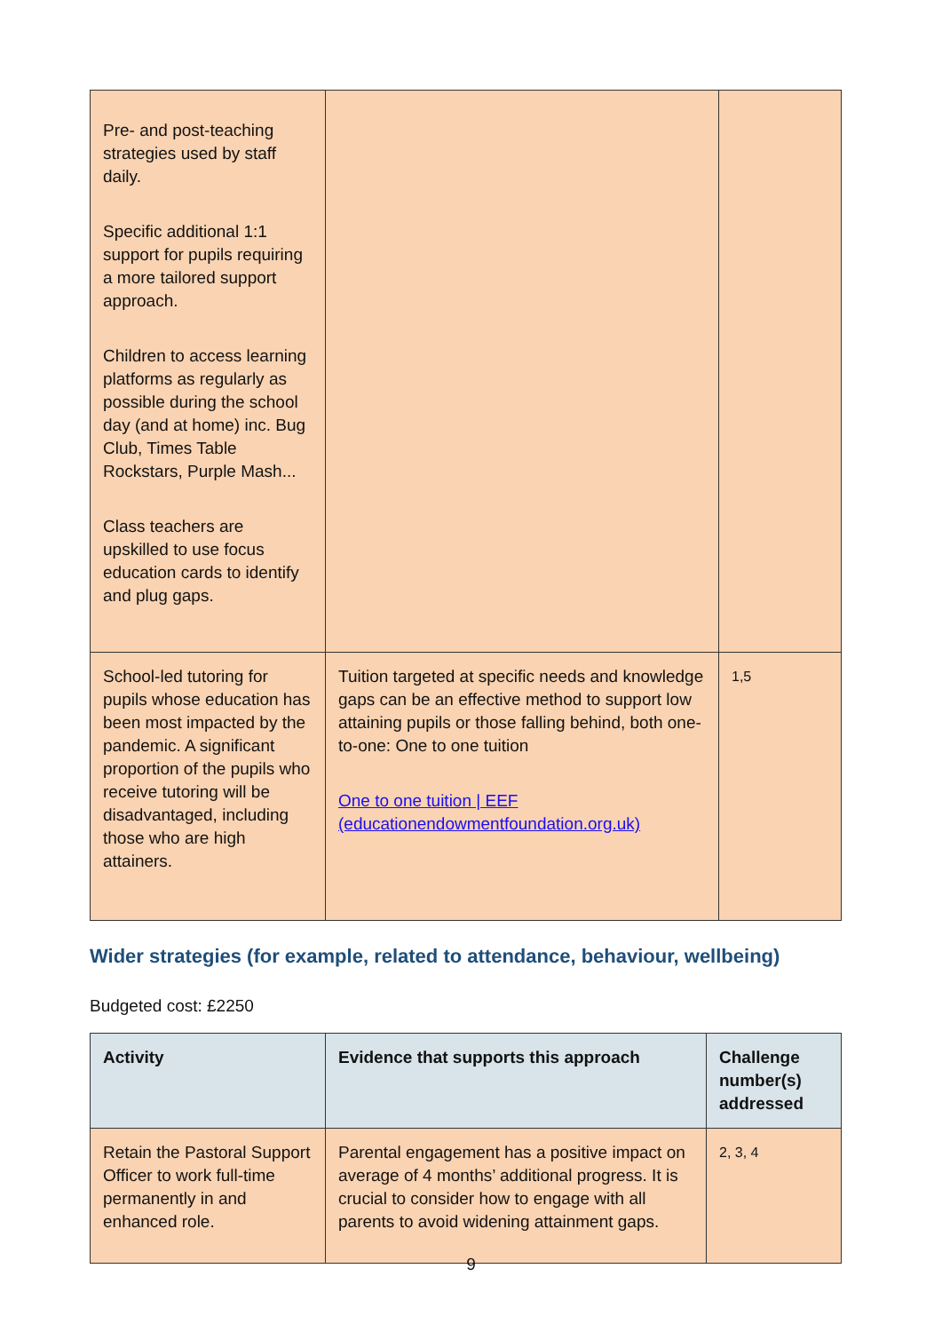| Pre- and post-teaching strategies used by staff daily. Specific additional 1:1 support for pupils requiring a more tailored support approach. Children to access learning platforms as regularly as possible during the school day (and at home) inc. Bug Club, Times Table Rockstars, Purple Mash... Class teachers are upskilled to use focus education cards to identify and plug gaps. | | |
| School-led tutoring for pupils whose education has been most impacted by the pandemic. A significant proportion of the pupils who receive tutoring will be disadvantaged, including those who are high attainers. | Tuition targeted at specific needs and knowledge gaps can be an effective method to support low attaining pupils or those falling behind, both one-to-one: One to one tuition One to one tuition / EEF (educationendowmentfoundation.org.uk) | 1,5 |
Wider strategies (for example, related to attendance, behaviour, wellbeing)
Budgeted cost: £2250
| Activity | Evidence that supports this approach | Challenge number(s) addressed |
| --- | --- | --- |
| Retain the Pastoral Support Officer to work full-time permanently in and enhanced role. | Parental engagement has a positive impact on average of 4 months’ additional progress. It is crucial to consider how to engage with all parents to avoid widening attainment gaps. | 2, 3, 4 |
9